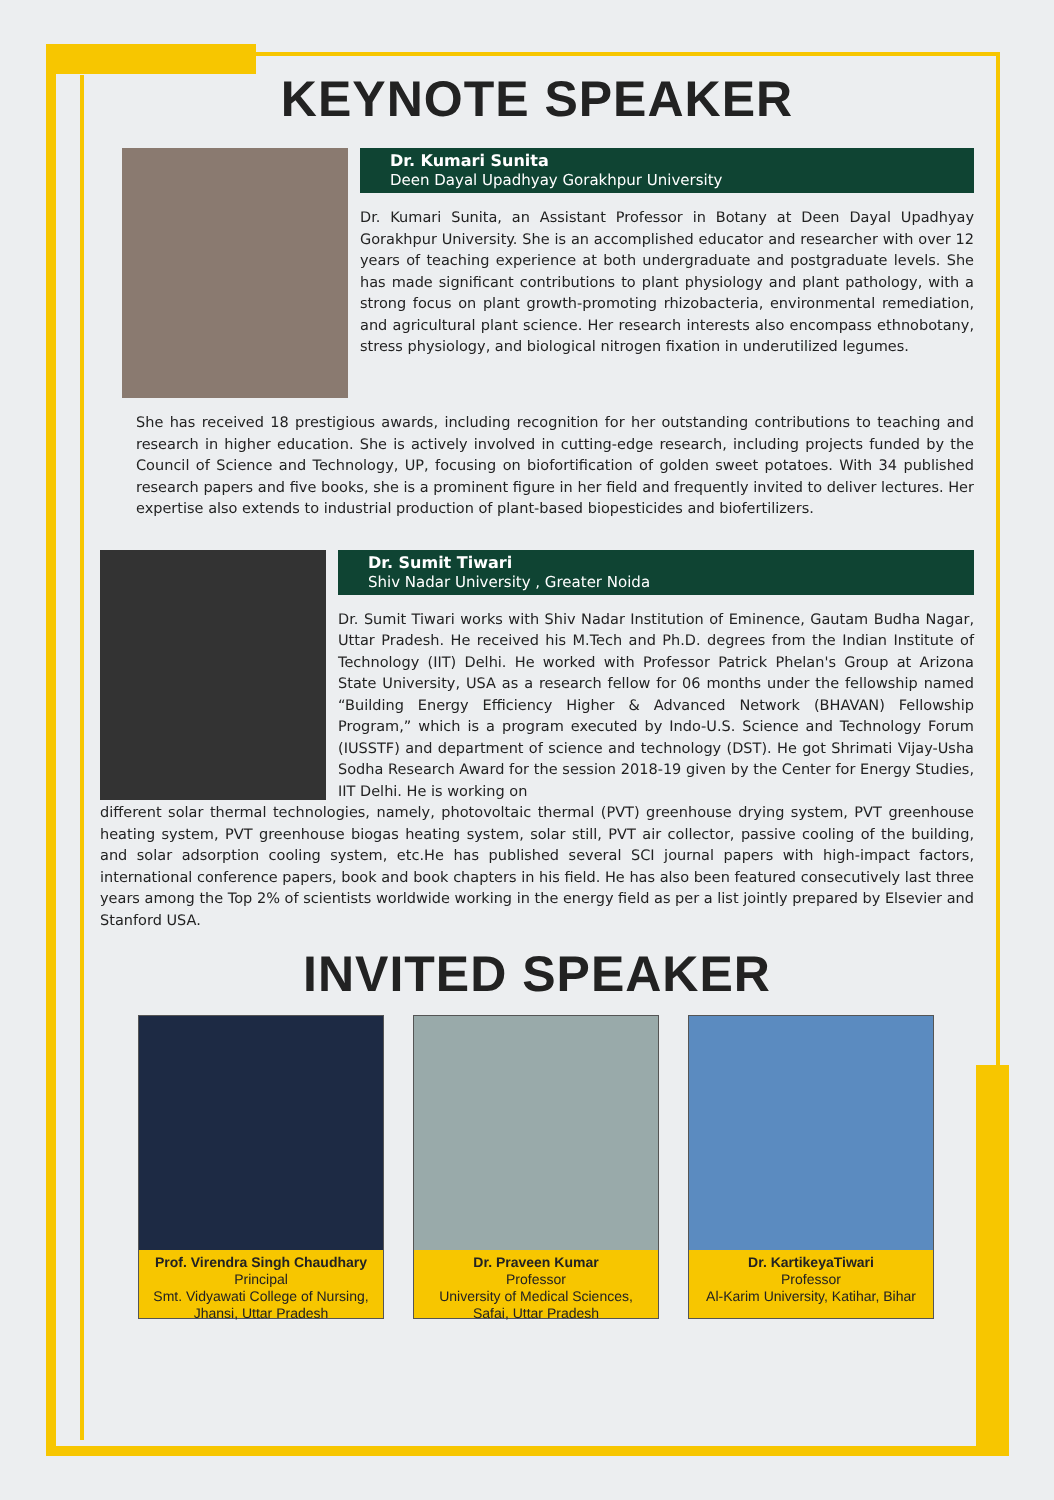KEYNOTE SPEAKER
Dr. Kumari Sunita
Deen Dayal Upadhyay Gorakhpur University
Dr. Kumari Sunita, an Assistant Professor in Botany at Deen Dayal Upadhyay Gorakhpur University. She is an accomplished educator and researcher with over 12 years of teaching experience at both undergraduate and postgraduate levels. She has made significant contributions to plant physiology and plant pathology, with a strong focus on plant growth-promoting rhizobacteria, environmental remediation, and agricultural plant science. Her research interests also encompass ethnobotany, stress physiology, and biological nitrogen fixation in underutilized legumes.
She has received 18 prestigious awards, including recognition for her outstanding contributions to teaching and research in higher education. She is actively involved in cutting-edge research, including projects funded by the Council of Science and Technology, UP, focusing on biofortification of golden sweet potatoes. With 34 published research papers and five books, she is a prominent figure in her field and frequently invited to deliver lectures. Her expertise also extends to industrial production of plant-based biopesticides and biofertilizers.
Dr. Sumit Tiwari
Shiv Nadar University , Greater Noida
Dr. Sumit Tiwari works with Shiv Nadar Institution of Eminence, Gautam Budha Nagar, Uttar Pradesh. He received his M.Tech and Ph.D. degrees from the Indian Institute of Technology (IIT) Delhi. He worked with Professor Patrick Phelan's Group at Arizona State University, USA as a research fellow for 06 months under the fellowship named “Building Energy Efficiency Higher & Advanced Network (BHAVAN) Fellowship Program,” which is a program executed by Indo-U.S. Science and Technology Forum (IUSSTF) and department of science and technology (DST). He got Shrimati Vijay-Usha Sodha Research Award for the session 2018-19 given by the Center for Energy Studies, IIT Delhi. He is working on
different solar thermal technologies, namely, photovoltaic thermal (PVT) greenhouse drying system, PVT greenhouse heating system, PVT greenhouse biogas heating system, solar still, PVT air collector, passive cooling of the building, and solar adsorption cooling system, etc.He has published several SCI journal papers with high-impact factors, international conference papers, book and book chapters in his field. He has also been featured consecutively last three years among the Top 2% of scientists worldwide working in the energy field as per a list jointly prepared by Elsevier and Stanford USA.
INVITED SPEAKER
Prof. Virendra Singh Chaudhary
Principal
Smt. Vidyawati College of Nursing,
Jhansi, Uttar Pradesh
Dr. Praveen Kumar
Professor
University of Medical Sciences,
Safai, Uttar Pradesh
Dr. KartikeyaTiwari
Professor
Al-Karim University, Katihar, Bihar